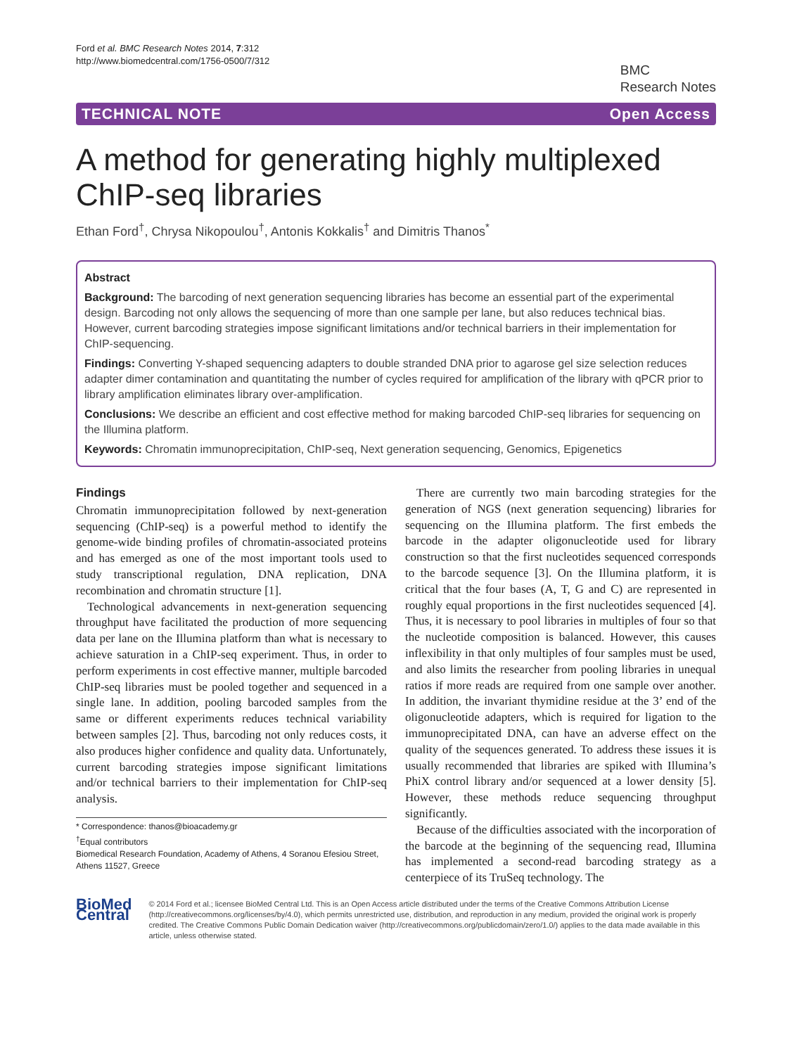Ford et al. BMC Research Notes 2014, 7:312
http://www.biomedcentral.com/1756-0500/7/312
BMC
Research Notes
TECHNICAL NOTE Open Access
A method for generating highly multiplexed ChIP-seq libraries
Ethan Ford<sup>†</sup>, Chrysa Nikopoulou<sup>†</sup>, Antonis Kokkalis<sup>†</sup> and Dimitris Thanos<sup>*</sup>
Abstract
Background: The barcoding of next generation sequencing libraries has become an essential part of the experimental design. Barcoding not only allows the sequencing of more than one sample per lane, but also reduces technical bias. However, current barcoding strategies impose significant limitations and/or technical barriers in their implementation for ChIP-sequencing.
Findings: Converting Y-shaped sequencing adapters to double stranded DNA prior to agarose gel size selection reduces adapter dimer contamination and quantitating the number of cycles required for amplification of the library with qPCR prior to library amplification eliminates library over-amplification.
Conclusions: We describe an efficient and cost effective method for making barcoded ChIP-seq libraries for sequencing on the Illumina platform.
Keywords: Chromatin immunoprecipitation, ChIP-seq, Next generation sequencing, Genomics, Epigenetics
Findings
Chromatin immunoprecipitation followed by next-generation sequencing (ChIP-seq) is a powerful method to identify the genome-wide binding profiles of chromatin-associated proteins and has emerged as one of the most important tools used to study transcriptional regulation, DNA replication, DNA recombination and chromatin structure [1].
Technological advancements in next-generation sequencing throughput have facilitated the production of more sequencing data per lane on the Illumina platform than what is necessary to achieve saturation in a ChIP-seq experiment. Thus, in order to perform experiments in cost effective manner, multiple barcoded ChIP-seq libraries must be pooled together and sequenced in a single lane. In addition, pooling barcoded samples from the same or different experiments reduces technical variability between samples [2]. Thus, barcoding not only reduces costs, it also produces higher confidence and quality data. Unfortunately, current barcoding strategies impose significant limitations and/or technical barriers to their implementation for ChIP-seq analysis.
* Correspondence: thanos@bioacademy.gr
<sup>†</sup> Equal contributors
Biomedical Research Foundation, Academy of Athens, 4 Soranou Efesiou Street, Athens 11527, Greece
There are currently two main barcoding strategies for the generation of NGS (next generation sequencing) libraries for sequencing on the Illumina platform. The first embeds the barcode in the adapter oligonucleotide used for library construction so that the first nucleotides sequenced corresponds to the barcode sequence [3]. On the Illumina platform, it is critical that the four bases (A, T, G and C) are represented in roughly equal proportions in the first nucleotides sequenced [4]. Thus, it is necessary to pool libraries in multiples of four so that the nucleotide composition is balanced. However, this causes inflexibility in that only multiples of four samples must be used, and also limits the researcher from pooling libraries in unequal ratios if more reads are required from one sample over another. In addition, the invariant thymidine residue at the 3’ end of the oligonucleotide adapters, which is required for ligation to the immunoprecipitated DNA, can have an adverse effect on the quality of the sequences generated. To address these issues it is usually recommended that libraries are spiked with Illumina’s PhiX control library and/or sequenced at a lower density [5]. However, these methods reduce sequencing throughput significantly.
Because of the difficulties associated with the incorporation of the barcode at the beginning of the sequencing read, Illumina has implemented a second-read barcoding strategy as a centerpiece of its TruSeq technology. The
BioMed Central
© 2014 Ford et al.; licensee BioMed Central Ltd. This is an Open Access article distributed under the terms of the Creative Commons Attribution License (http://creativecommons.org/licenses/by/4.0), which permits unrestricted use, distribution, and reproduction in any medium, provided the original work is properly credited. The Creative Commons Public Domain Dedication waiver (http://creativecommons.org/publicdomain/zero/1.0/) applies to the data made available in this article, unless otherwise stated.